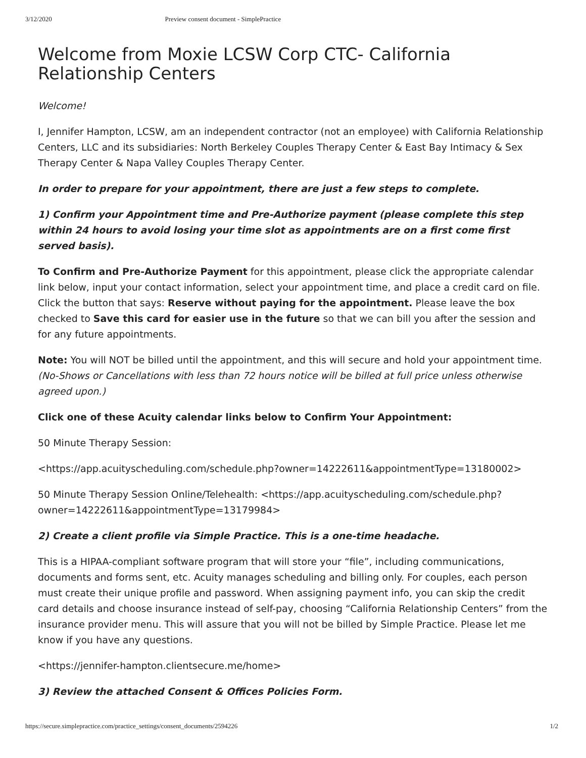3/12/2020 Preview consent document - SimplePractice
Welcome from Moxie LCSW Corp CTC- California Relationship Centers
Welcome!
I, Jennifer Hampton, LCSW, am an independent contractor (not an employee) with California Relationship Centers, LLC and its subsidiaries: North Berkeley Couples Therapy Center & East Bay Intimacy & Sex Therapy Center & Napa Valley Couples Therapy Center.
In order to prepare for your appointment, there are just a few steps to complete.
1) Confirm your Appointment time and Pre-Authorize payment (please complete this step within 24 hours to avoid losing your time slot as appointments are on a first come first served basis).
To Confirm and Pre-Authorize Payment for this appointment, please click the appropriate calendar link below, input your contact information, select your appointment time, and place a credit card on file. Click the button that says: Reserve without paying for the appointment. Please leave the box checked to Save this card for easier use in the future so that we can bill you after the session and for any future appointments.
Note: You will NOT be billed until the appointment, and this will secure and hold your appointment time. (No-Shows or Cancellations with less than 72 hours notice will be billed at full price unless otherwise agreed upon.)
Click one of these Acuity calendar links below to Confirm Your Appointment:
50 Minute Therapy Session:
<https://app.acuityscheduling.com/schedule.php?owner=14222611&appointmentType=13180002>
50 Minute Therapy Session Online/Telehealth: <https://app.acuityscheduling.com/schedule.php? owner=14222611&appointmentType=13179984>
2) Create a client profile via Simple Practice. This is a one-time headache.
This is a HIPAA-compliant software program that will store your “file”, including communications, documents and forms sent, etc. Acuity manages scheduling and billing only. For couples, each person must create their unique profile and password. When assigning payment info, you can skip the credit card details and choose insurance instead of self-pay, choosing “California Relationship Centers” from the insurance provider menu. This will assure that you will not be billed by Simple Practice. Please let me know if you have any questions.
<https://jennifer-hampton.clientsecure.me/home>
3) Review the attached Consent & Offices Policies Form.
https://secure.simplepractice.com/practice_settings/consent_documents/2594226 1/2